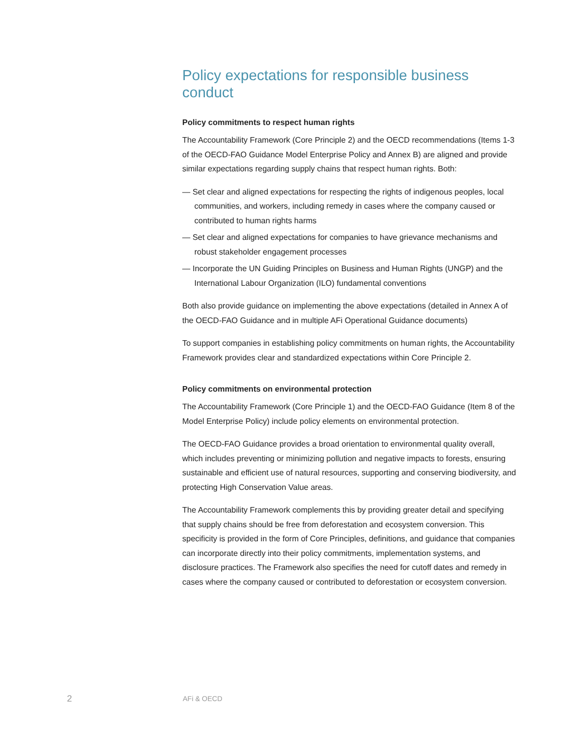Policy expectations for responsible business conduct
Policy commitments to respect human rights
The Accountability Framework (Core Principle 2) and the OECD recommendations (Items 1-3 of the OECD-FAO Guidance Model Enterprise Policy and Annex B) are aligned and provide similar expectations regarding supply chains that respect human rights. Both:
— Set clear and aligned expectations for respecting the rights of indigenous peoples, local communities, and workers, including remedy in cases where the company caused or contributed to human rights harms
— Set clear and aligned expectations for companies to have grievance mechanisms and robust stakeholder engagement processes
— Incorporate the UN Guiding Principles on Business and Human Rights (UNGP) and the International Labour Organization (ILO) fundamental conventions
Both also provide guidance on implementing the above expectations (detailed in Annex A of the OECD-FAO Guidance and in multiple AFi Operational Guidance documents)
To support companies in establishing policy commitments on human rights, the Accountability Framework provides clear and standardized expectations within Core Principle 2.
Policy commitments on environmental protection
The Accountability Framework (Core Principle 1) and the OECD-FAO Guidance (Item 8 of the Model Enterprise Policy) include policy elements on environmental protection.
The OECD-FAO Guidance provides a broad orientation to environmental quality overall, which includes preventing or minimizing pollution and negative impacts to forests, ensuring sustainable and efficient use of natural resources, supporting and conserving biodiversity, and protecting High Conservation Value areas.
The Accountability Framework complements this by providing greater detail and specifying that supply chains should be free from deforestation and ecosystem conversion. This specificity is provided in the form of Core Principles, definitions, and guidance that companies can incorporate directly into their policy commitments, implementation systems, and disclosure practices. The Framework also specifies the need for cutoff dates and remedy in cases where the company caused or contributed to deforestation or ecosystem conversion.
2 AFi & OECD